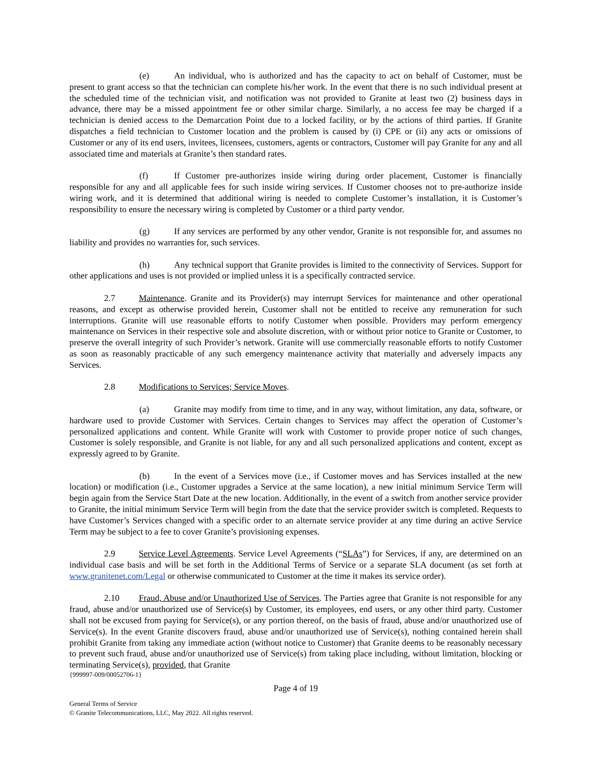(e) An individual, who is authorized and has the capacity to act on behalf of Customer, must be present to grant access so that the technician can complete his/her work. In the event that there is no such individual present at the scheduled time of the technician visit, and notification was not provided to Granite at least two (2) business days in advance, there may be a missed appointment fee or other similar charge. Similarly, a no access fee may be charged if a technician is denied access to the Demarcation Point due to a locked facility, or by the actions of third parties. If Granite dispatches a field technician to Customer location and the problem is caused by (i) CPE or (ii) any acts or omissions of Customer or any of its end users, invitees, licensees, customers, agents or contractors, Customer will pay Granite for any and all associated time and materials at Granite’s then standard rates.
(f) If Customer pre-authorizes inside wiring during order placement, Customer is financially responsible for any and all applicable fees for such inside wiring services. If Customer chooses not to pre-authorize inside wiring work, and it is determined that additional wiring is needed to complete Customer’s installation, it is Customer’s responsibility to ensure the necessary wiring is completed by Customer or a third party vendor.
(g) If any services are performed by any other vendor, Granite is not responsible for, and assumes no liability and provides no warranties for, such services.
(h) Any technical support that Granite provides is limited to the connectivity of Services. Support for other applications and uses is not provided or implied unless it is a specifically contracted service.
2.7 Maintenance. Granite and its Provider(s) may interrupt Services for maintenance and other operational reasons, and except as otherwise provided herein, Customer shall not be entitled to receive any remuneration for such interruptions. Granite will use reasonable efforts to notify Customer when possible. Providers may perform emergency maintenance on Services in their respective sole and absolute discretion, with or without prior notice to Granite or Customer, to preserve the overall integrity of such Provider’s network. Granite will use commercially reasonable efforts to notify Customer as soon as reasonably practicable of any such emergency maintenance activity that materially and adversely impacts any Services.
2.8 Modifications to Services; Service Moves.
(a) Granite may modify from time to time, and in any way, without limitation, any data, software, or hardware used to provide Customer with Services. Certain changes to Services may affect the operation of Customer’s personalized applications and content. While Granite will work with Customer to provide proper notice of such changes, Customer is solely responsible, and Granite is not liable, for any and all such personalized applications and content, except as expressly agreed to by Granite.
(b) In the event of a Services move (i.e., if Customer moves and has Services installed at the new location) or modification (i.e., Customer upgrades a Service at the same location), a new initial minimum Service Term will begin again from the Service Start Date at the new location. Additionally, in the event of a switch from another service provider to Granite, the initial minimum Service Term will begin from the date that the service provider switch is completed. Requests to have Customer’s Services changed with a specific order to an alternate service provider at any time during an active Service Term may be subject to a fee to cover Granite’s provisioning expenses.
2.9 Service Level Agreements. Service Level Agreements (“SLAs”) for Services, if any, are determined on an individual case basis and will be set forth in the Additional Terms of Service or a separate SLA document (as set forth at www.granitenet.com/Legal or otherwise communicated to Customer at the time it makes its service order).
2.10 Fraud, Abuse and/or Unauthorized Use of Services. The Parties agree that Granite is not responsible for any fraud, abuse and/or unauthorized use of Service(s) by Customer, its employees, end users, or any other third party. Customer shall not be excused from paying for Service(s), or any portion thereof, on the basis of fraud, abuse and/or unauthorized use of Service(s). In the event Granite discovers fraud, abuse and/or unauthorized use of Service(s), nothing contained herein shall prohibit Granite from taking any immediate action (without notice to Customer) that Granite deems to be reasonably necessary to prevent such fraud, abuse and/or unauthorized use of Service(s) from taking place including, without limitation, blocking or terminating Service(s), provided, that Granite
{999997-009/00052706-1}
Page 4 of 19
General Terms of Service
© Granite Telecommunications, LLC, May 2022. All rights reserved.